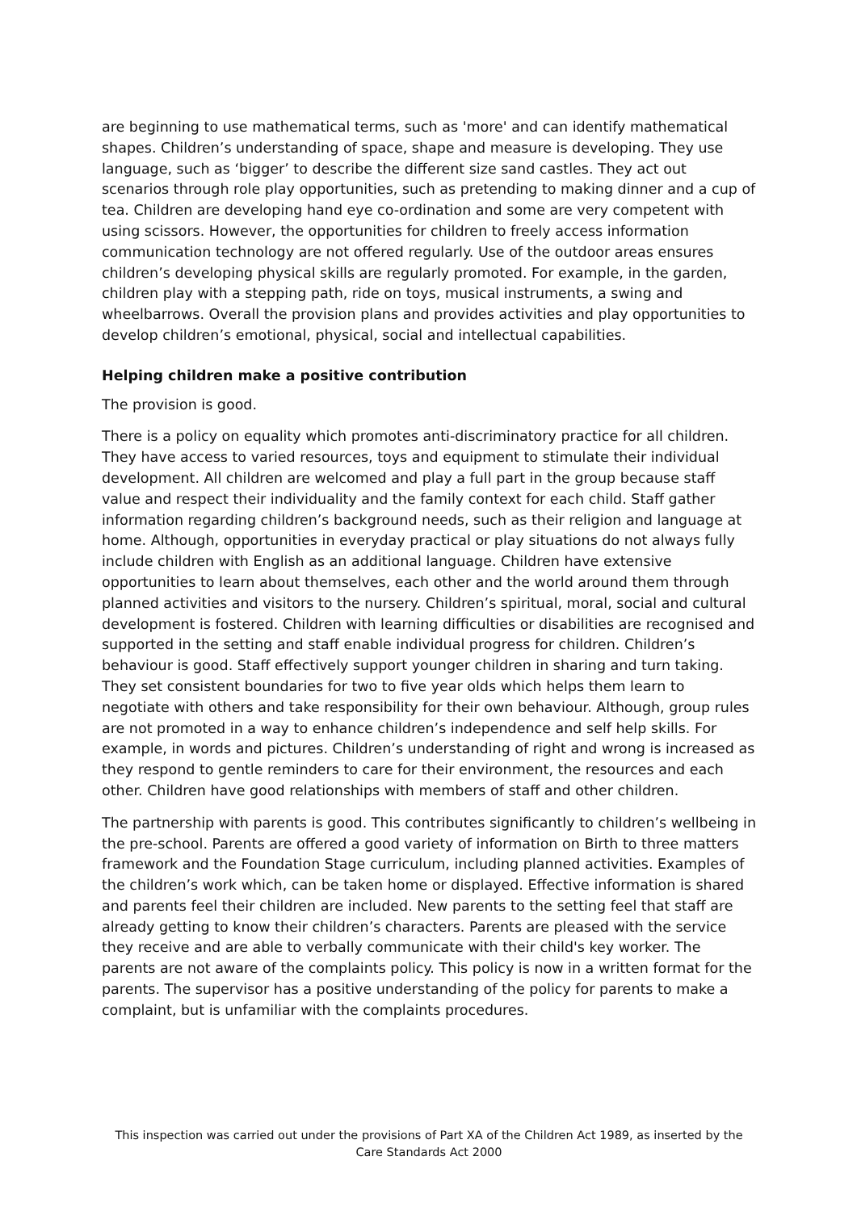are beginning to use mathematical terms, such as 'more' and can identify mathematical shapes. Children’s understanding of space, shape and measure is developing. They use language, such as ‘bigger’ to describe the different size sand castles. They act out scenarios through role play opportunities, such as pretending to making dinner and a cup of tea. Children are developing hand eye co-ordination and some are very competent with using scissors. However, the opportunities for children to freely access information communication technology are not offered regularly. Use of the outdoor areas ensures children’s developing physical skills are regularly promoted. For example, in the garden, children play with a stepping path, ride on toys, musical instruments, a swing and wheelbarrows. Overall the provision plans and provides activities and play opportunities to develop children’s emotional, physical, social and intellectual capabilities.
Helping children make a positive contribution
The provision is good.
There is a policy on equality which promotes anti-discriminatory practice for all children. They have access to varied resources, toys and equipment to stimulate their individual development. All children are welcomed and play a full part in the group because staff value and respect their individuality and the family context for each child. Staff gather information regarding children’s background needs, such as their religion and language at home. Although, opportunities in everyday practical or play situations do not always fully include children with English as an additional language. Children have extensive opportunities to learn about themselves, each other and the world around them through planned activities and visitors to the nursery. Children’s spiritual, moral, social and cultural development is fostered. Children with learning difficulties or disabilities are recognised and supported in the setting and staff enable individual progress for children. Children’s behaviour is good. Staff effectively support younger children in sharing and turn taking. They set consistent boundaries for two to five year olds which helps them learn to negotiate with others and take responsibility for their own behaviour. Although, group rules are not promoted in a way to enhance children’s independence and self help skills. For example, in words and pictures. Children’s understanding of right and wrong is increased as they respond to gentle reminders to care for their environment, the resources and each other. Children have good relationships with members of staff and other children.
The partnership with parents is good. This contributes significantly to children’s wellbeing in the pre-school. Parents are offered a good variety of information on Birth to three matters framework and the Foundation Stage curriculum, including planned activities. Examples of the children’s work which, can be taken home or displayed. Effective information is shared and parents feel their children are included. New parents to the setting feel that staff are already getting to know their children’s characters. Parents are pleased with the service they receive and are able to verbally communicate with their child's key worker. The parents are not aware of the complaints policy. This policy is now in a written format for the parents. The supervisor has a positive understanding of the policy for parents to make a complaint, but is unfamiliar with the complaints procedures.
This inspection was carried out under the provisions of Part XA of the Children Act 1989, as inserted by the Care Standards Act 2000